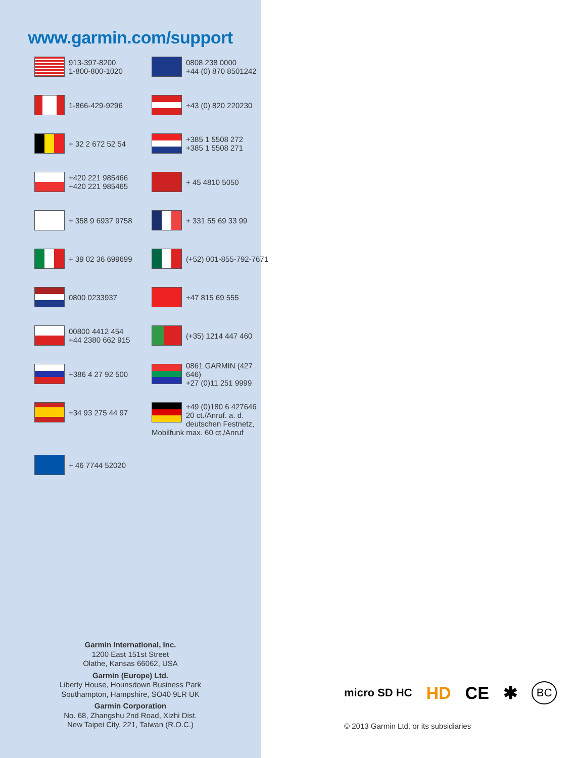www.garmin.com/support
913-397-8200
1-800-800-1020
0808 238 0000
+44 (0) 870 8501242
1-866-429-9296
+43 (0) 820 220230
+ 32 2 672 52 54
+385 1 5508 272
+385 1 5508 271
+420 221 985466
+420 221 985465
+ 45 4810 5050
+ 358 9 6937 9758
+ 331 55 69 33 99
+ 39 02 36 699699
(+52) 001-855-792-7671
0800 0233937
+47 815 69 555
00800 4412 454
+44 2380 662 915
(+35) 1214 447 460
+386 4 27 92 500
0861 GARMIN (427 646)
+27 (0)11 251 9999
+34 93 275 44 97
+49 (0)180 6 427646 20 ct./Anruf. a. d. deutschen Festnetz, Mobilfunk max. 60 ct./Anruf
+ 46 7744 52020
Garmin International, Inc.
1200 East 151st Street
Olathe, Kansas 66062, USA
Garmin (Europe) Ltd.
Liberty House, Hounsdown Business Park
Southampton, Hampshire, SO40 9LR UK
Garmin Corporation
No. 68, Zhangshu 2nd Road, Xizhi Dist.
New Taipei City, 221, Taiwan (R.O.C.)
micro SD HC HD CE ✱ BC
© 2013 Garmin Ltd. or its subsidiaries